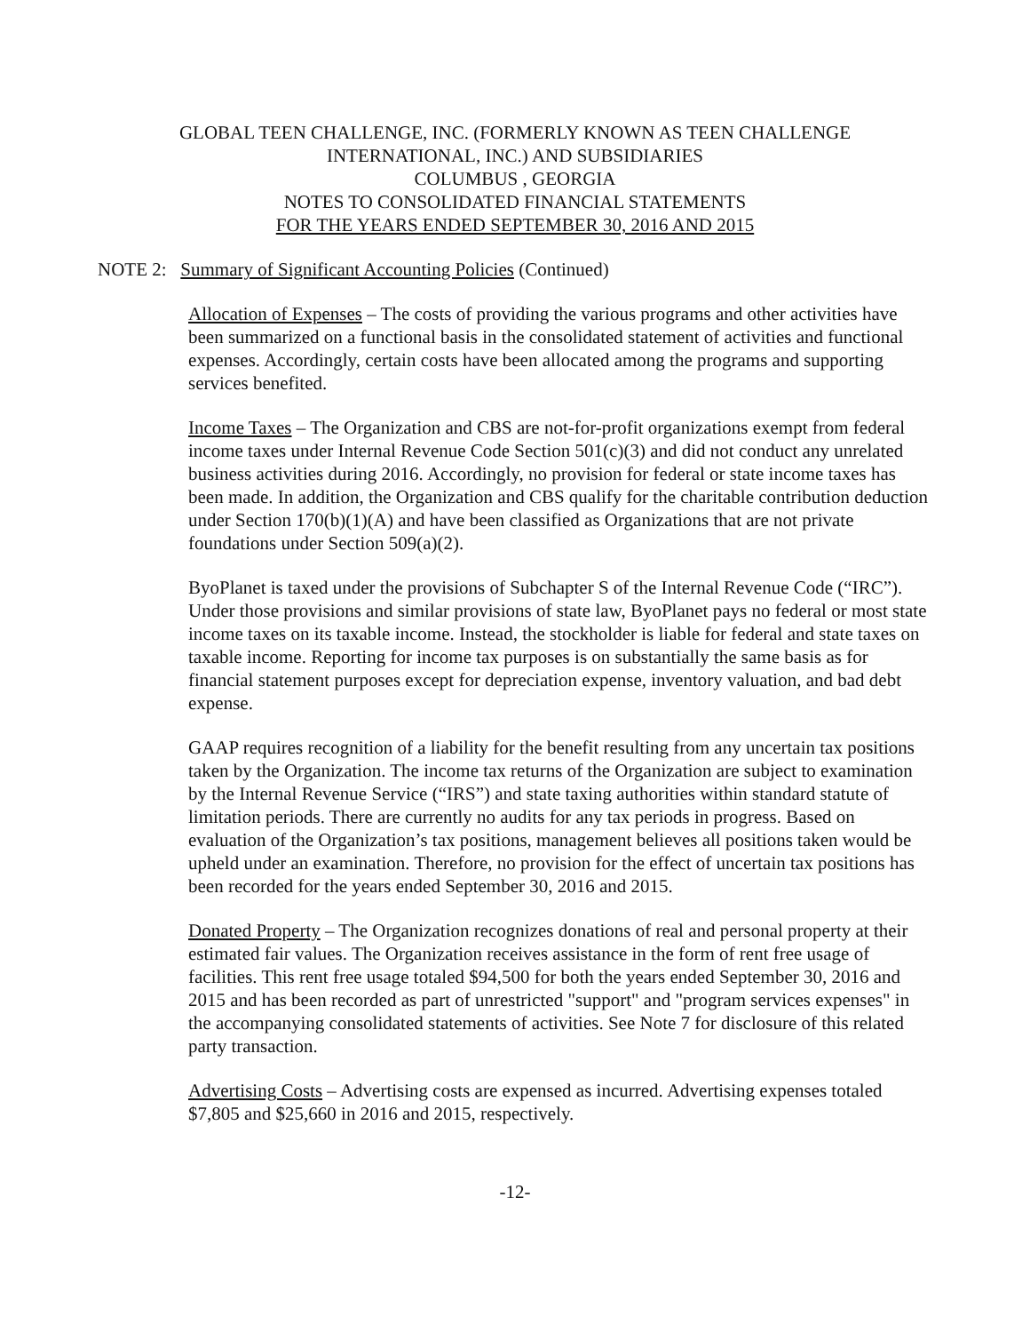GLOBAL TEEN CHALLENGE, INC. (FORMERLY KNOWN AS TEEN CHALLENGE
INTERNATIONAL, INC.) AND SUBSIDIARIES
COLUMBUS , GEORGIA
NOTES TO CONSOLIDATED FINANCIAL STATEMENTS
FOR THE YEARS ENDED SEPTEMBER 30, 2016 AND 2015
NOTE 2: Summary of Significant Accounting Policies (Continued)
Allocation of Expenses – The costs of providing the various programs and other activities have been summarized on a functional basis in the consolidated statement of activities and functional expenses. Accordingly, certain costs have been allocated among the programs and supporting services benefited.
Income Taxes – The Organization and CBS are not-for-profit organizations exempt from federal income taxes under Internal Revenue Code Section 501(c)(3) and did not conduct any unrelated business activities during 2016. Accordingly, no provision for federal or state income taxes has been made. In addition, the Organization and CBS qualify for the charitable contribution deduction under Section 170(b)(1)(A) and have been classified as Organizations that are not private foundations under Section 509(a)(2).
ByoPlanet is taxed under the provisions of Subchapter S of the Internal Revenue Code (“IRC”). Under those provisions and similar provisions of state law, ByoPlanet pays no federal or most state income taxes on its taxable income. Instead, the stockholder is liable for federal and state taxes on taxable income. Reporting for income tax purposes is on substantially the same basis as for financial statement purposes except for depreciation expense, inventory valuation, and bad debt expense.
GAAP requires recognition of a liability for the benefit resulting from any uncertain tax positions taken by the Organization. The income tax returns of the Organization are subject to examination by the Internal Revenue Service (“IRS”) and state taxing authorities within standard statute of limitation periods. There are currently no audits for any tax periods in progress. Based on evaluation of the Organization’s tax positions, management believes all positions taken would be upheld under an examination. Therefore, no provision for the effect of uncertain tax positions has been recorded for the years ended September 30, 2016 and 2015.
Donated Property – The Organization recognizes donations of real and personal property at their estimated fair values. The Organization receives assistance in the form of rent free usage of facilities. This rent free usage totaled $94,500 for both the years ended September 30, 2016 and 2015 and has been recorded as part of unrestricted "support" and "program services expenses" in the accompanying consolidated statements of activities. See Note 7 for disclosure of this related party transaction.
Advertising Costs – Advertising costs are expensed as incurred. Advertising expenses totaled $7,805 and $25,660 in 2016 and 2015, respectively.
-12-